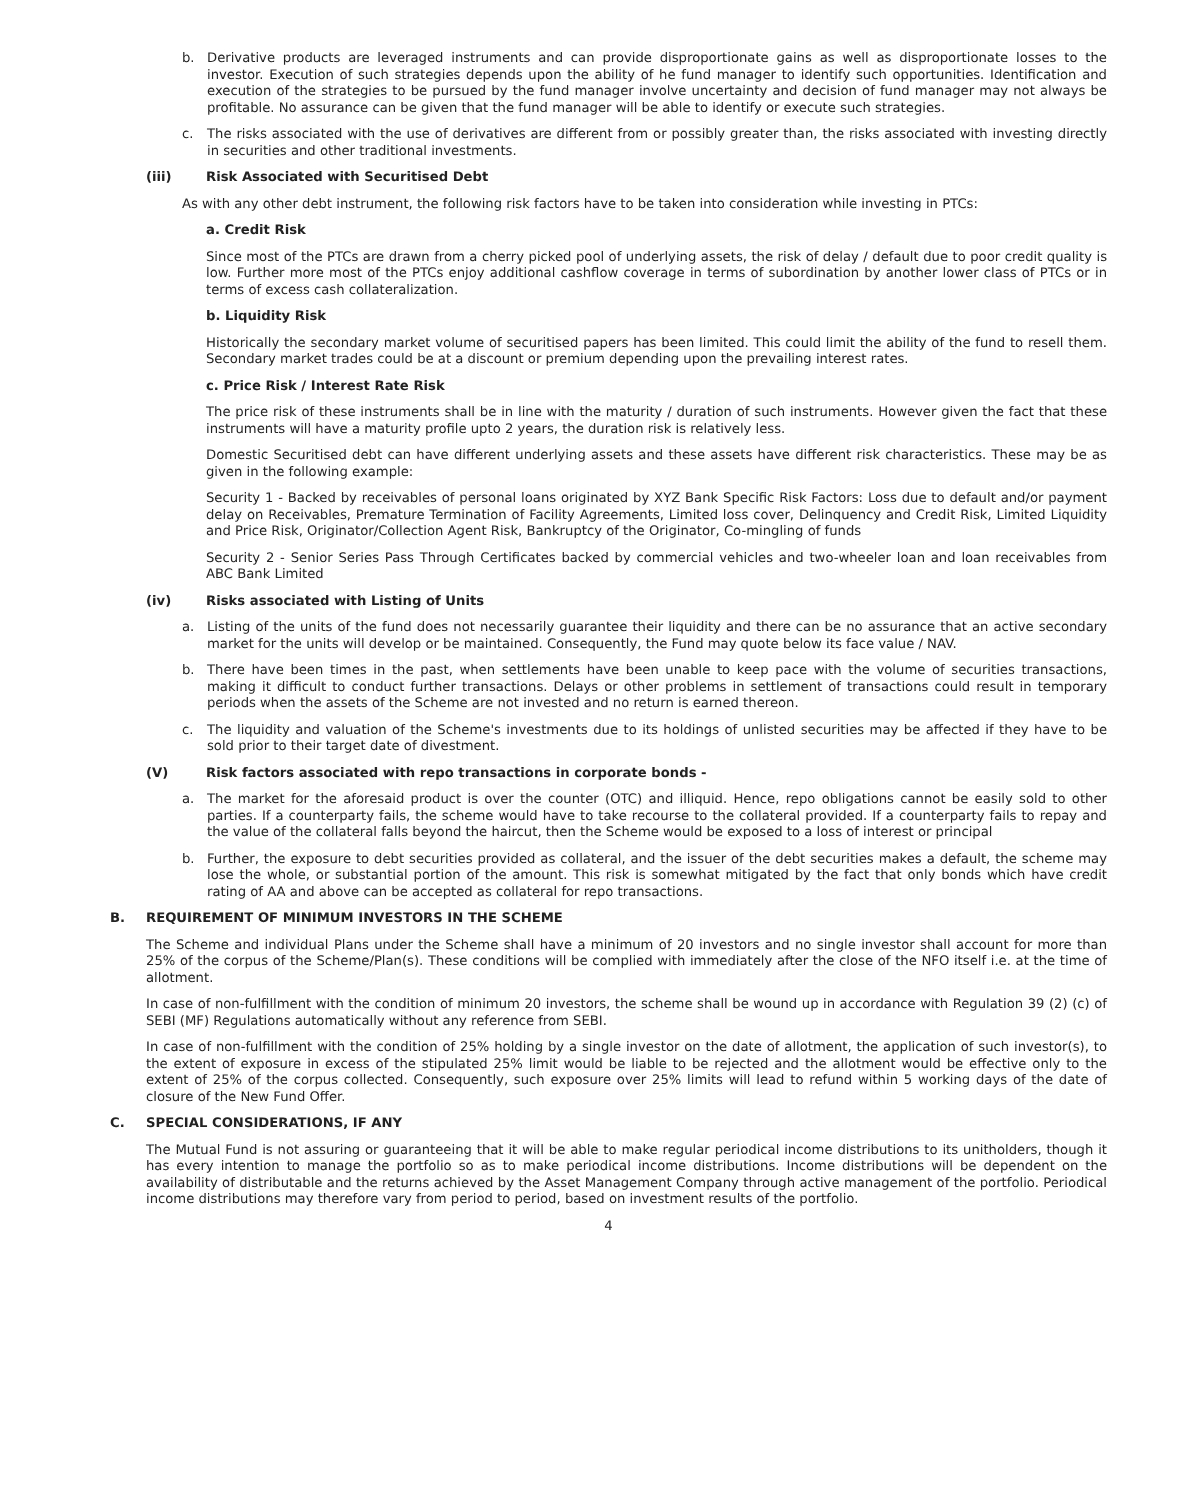b. Derivative products are leveraged instruments and can provide disproportionate gains as well as disproportionate losses to the investor. Execution of such strategies depends upon the ability of he fund manager to identify such opportunities. Identification and execution of the strategies to be pursued by the fund manager involve uncertainty and decision of fund manager may not always be profitable. No assurance can be given that the fund manager will be able to identify or execute such strategies.
c. The risks associated with the use of derivatives are different from or possibly greater than, the risks associated with investing directly in securities and other traditional investments.
(iii) Risk Associated with Securitised Debt
As with any other debt instrument, the following risk factors have to be taken into consideration while investing in PTCs:
a. Credit Risk
Since most of the PTCs are drawn from a cherry picked pool of underlying assets, the risk of delay / default due to poor credit quality is low. Further more most of the PTCs enjoy additional cashflow coverage in terms of subordination by another lower class of PTCs or in terms of excess cash collateralization.
b. Liquidity Risk
Historically the secondary market volume of securitised papers has been limited. This could limit the ability of the fund to resell them. Secondary market trades could be at a discount or premium depending upon the prevailing interest rates.
c. Price Risk / Interest Rate Risk
The price risk of these instruments shall be in line with the maturity / duration of such instruments. However given the fact that these instruments will have a maturity profile upto 2 years, the duration risk is relatively less.
Domestic Securitised debt can have different underlying assets and these assets have different risk characteristics. These may be as given in the following example:
Security 1 - Backed by receivables of personal loans originated by XYZ Bank Specific Risk Factors: Loss due to default and/or payment delay on Receivables, Premature Termination of Facility Agreements, Limited loss cover, Delinquency and Credit Risk, Limited Liquidity and Price Risk, Originator/Collection Agent Risk, Bankruptcy of the Originator, Co-mingling of funds
Security 2 - Senior Series Pass Through Certificates backed by commercial vehicles and two-wheeler loan and loan receivables from ABC Bank Limited
(iv) Risks associated with Listing of Units
a. Listing of the units of the fund does not necessarily guarantee their liquidity and there can be no assurance that an active secondary market for the units will develop or be maintained. Consequently, the Fund may quote below its face value / NAV.
b. There have been times in the past, when settlements have been unable to keep pace with the volume of securities transactions, making it difficult to conduct further transactions. Delays or other problems in settlement of transactions could result in temporary periods when the assets of the Scheme are not invested and no return is earned thereon.
c. The liquidity and valuation of the Scheme's investments due to its holdings of unlisted securities may be affected if they have to be sold prior to their target date of divestment.
(V) Risk factors associated with repo transactions in corporate bonds -
a. The market for the aforesaid product is over the counter (OTC) and illiquid. Hence, repo obligations cannot be easily sold to other parties. If a counterparty fails, the scheme would have to take recourse to the collateral provided. If a counterparty fails to repay and the value of the collateral falls beyond the haircut, then the Scheme would be exposed to a loss of interest or principal
b. Further, the exposure to debt securities provided as collateral, and the issuer of the debt securities makes a default, the scheme may lose the whole, or substantial portion of the amount. This risk is somewhat mitigated by the fact that only bonds which have credit rating of AA and above can be accepted as collateral for repo transactions.
B. REQUIREMENT OF MINIMUM INVESTORS IN THE SCHEME
The Scheme and individual Plans under the Scheme shall have a minimum of 20 investors and no single investor shall account for more than 25% of the corpus of the Scheme/Plan(s). These conditions will be complied with immediately after the close of the NFO itself i.e. at the time of allotment.
In case of non-fulfillment with the condition of minimum 20 investors, the scheme shall be wound up in accordance with Regulation 39 (2) (c) of SEBI (MF) Regulations automatically without any reference from SEBI.
In case of non-fulfillment with the condition of 25% holding by a single investor on the date of allotment, the application of such investor(s), to the extent of exposure in excess of the stipulated 25% limit would be liable to be rejected and the allotment would be effective only to the extent of 25% of the corpus collected. Consequently, such exposure over 25% limits will lead to refund within 5 working days of the date of closure of the New Fund Offer.
C. SPECIAL CONSIDERATIONS, IF ANY
The Mutual Fund is not assuring or guaranteeing that it will be able to make regular periodical income distributions to its unitholders, though it has every intention to manage the portfolio so as to make periodical income distributions. Income distributions will be dependent on the availability of distributable and the returns achieved by the Asset Management Company through active management of the portfolio. Periodical income distributions may therefore vary from period to period, based on investment results of the portfolio.
4